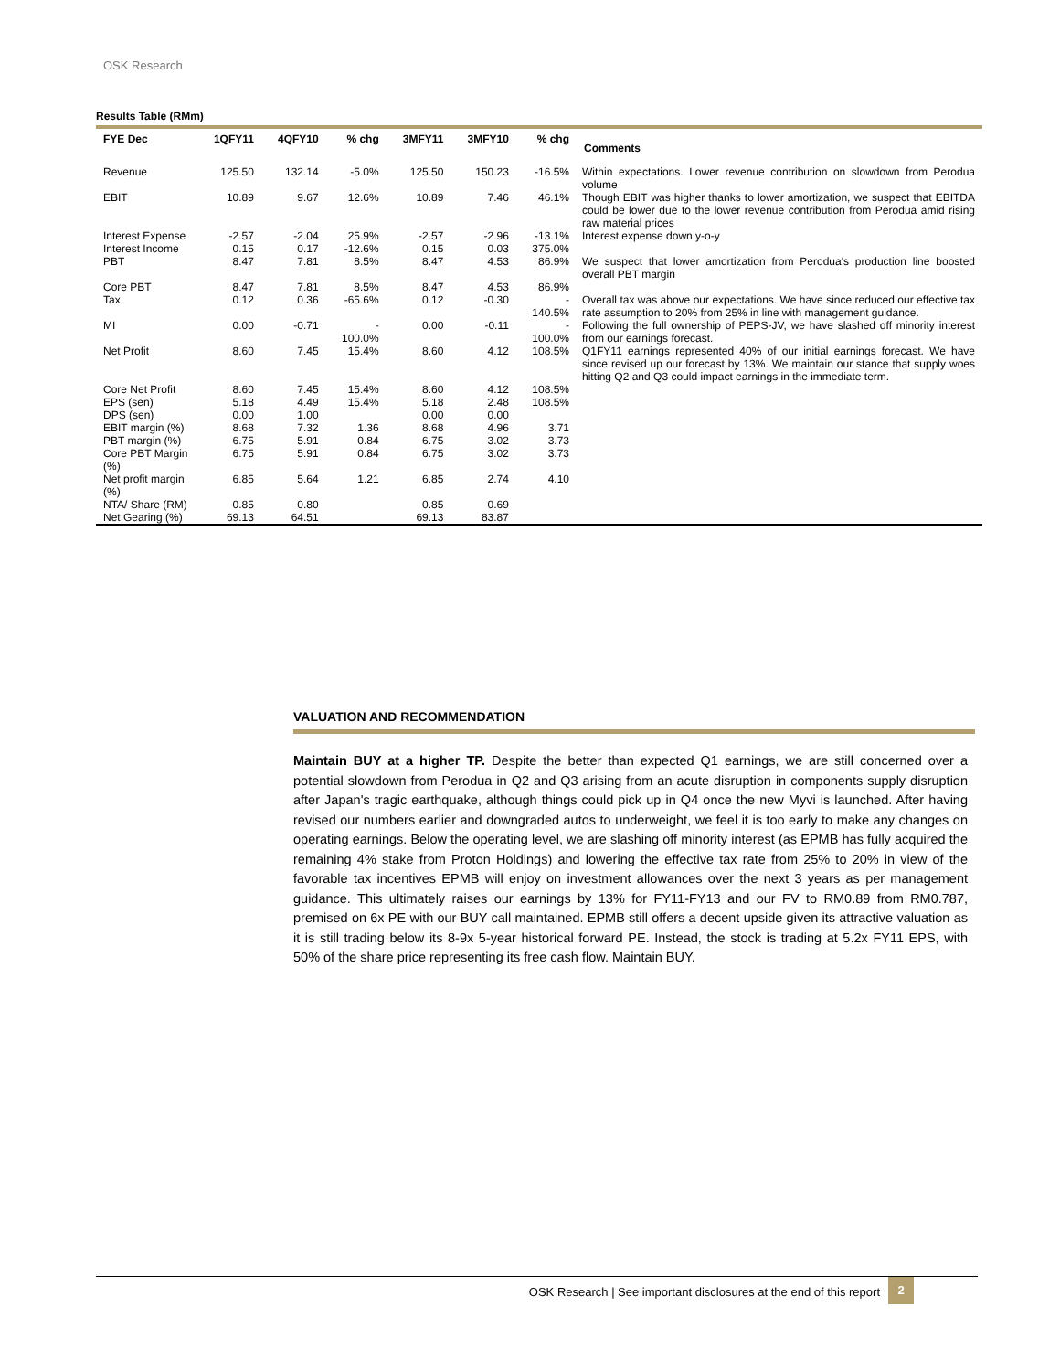OSK Research
Results Table (RMm)
| FYE Dec | 1QFY11 | 4QFY10 | % chg | 3MFY11 | 3MFY10 | % chg | Comments |
| --- | --- | --- | --- | --- | --- | --- | --- |
| Revenue | 125.50 | 132.14 | -5.0% | 125.50 | 150.23 | -16.5% | Within expectations. Lower revenue contribution on slowdown from Perodua volume |
| EBIT | 10.89 | 9.67 | 12.6% | 10.89 | 7.46 | 46.1% | Though EBIT was higher thanks to lower amortization, we suspect that EBITDA could be lower due to the lower revenue contribution from Perodua amid rising raw material prices |
| Interest Expense | -2.57 | -2.04 | 25.9% | -2.57 | -2.96 | -13.1% | Interest expense down y-o-y |
| Interest Income | 0.15 | 0.17 | -12.6% | 0.15 | 0.03 | 375.0% | |
| PBT | 8.47 | 7.81 | 8.5% | 8.47 | 4.53 | 86.9% | We suspect that lower amortization from Perodua's production line boosted overall PBT margin |
| Core PBT | 8.47 | 7.81 | 8.5% | 8.47 | 4.53 | 86.9% | |
| Tax | 0.12 | 0.36 | -65.6% | 0.12 | -0.30 | - 140.5% | Overall tax was above our expectations. We have since reduced our effective tax rate assumption to 20% from 25% in line with management guidance. |
| MI | 0.00 | -0.71 | - 100.0% | 0.00 | -0.11 | - 100.0% | Following the full ownership of PEPS-JV, we have slashed off minority interest from our earnings forecast. |
| Net Profit | 8.60 | 7.45 | 15.4% | 8.60 | 4.12 | 108.5% | Q1FY11 earnings represented 40% of our initial earnings forecast. We have since revised up our forecast by 13%. We maintain our stance that supply woes hitting Q2 and Q3 could impact earnings in the immediate term. |
| Core Net Profit | 8.60 | 7.45 | 15.4% | 8.60 | 4.12 | 108.5% | |
| EPS (sen) | 5.18 | 4.49 | 15.4% | 5.18 | 2.48 | 108.5% | |
| DPS (sen) | 0.00 | 1.00 | | 0.00 | 0.00 | | |
| EBIT margin (%) | 8.68 | 7.32 | 1.36 | 8.68 | 4.96 | 3.71 | |
| PBT margin (%) | 6.75 | 5.91 | 0.84 | 6.75 | 3.02 | 3.73 | |
| Core PBT Margin (%) | 6.75 | 5.91 | 0.84 | 6.75 | 3.02 | 3.73 | |
| Net profit margin (%) | 6.85 | 5.64 | 1.21 | 6.85 | 2.74 | 4.10 | |
| NTA/ Share (RM) | 0.85 | 0.80 | | 0.85 | 0.69 | | |
| Net Gearing (%) | 69.13 | 64.51 | | 69.13 | 83.87 | | |
VALUATION AND RECOMMENDATION
Maintain BUY at a higher TP. Despite the better than expected Q1 earnings, we are still concerned over a potential slowdown from Perodua in Q2 and Q3 arising from an acute disruption in components supply disruption after Japan's tragic earthquake, although things could pick up in Q4 once the new Myvi is launched. After having revised our numbers earlier and downgraded autos to underweight, we feel it is too early to make any changes on operating earnings. Below the operating level, we are slashing off minority interest (as EPMB has fully acquired the remaining 4% stake from Proton Holdings) and lowering the effective tax rate from 25% to 20% in view of the favorable tax incentives EPMB will enjoy on investment allowances over the next 3 years as per management guidance. This ultimately raises our earnings by 13% for FY11-FY13 and our FV to RM0.89 from RM0.787, premised on 6x PE with our BUY call maintained. EPMB still offers a decent upside given its attractive valuation as it is still trading below its 8-9x 5-year historical forward PE. Instead, the stock is trading at 5.2x FY11 EPS, with 50% of the share price representing its free cash flow. Maintain BUY.
OSK Research | See important disclosures at the end of this report
2